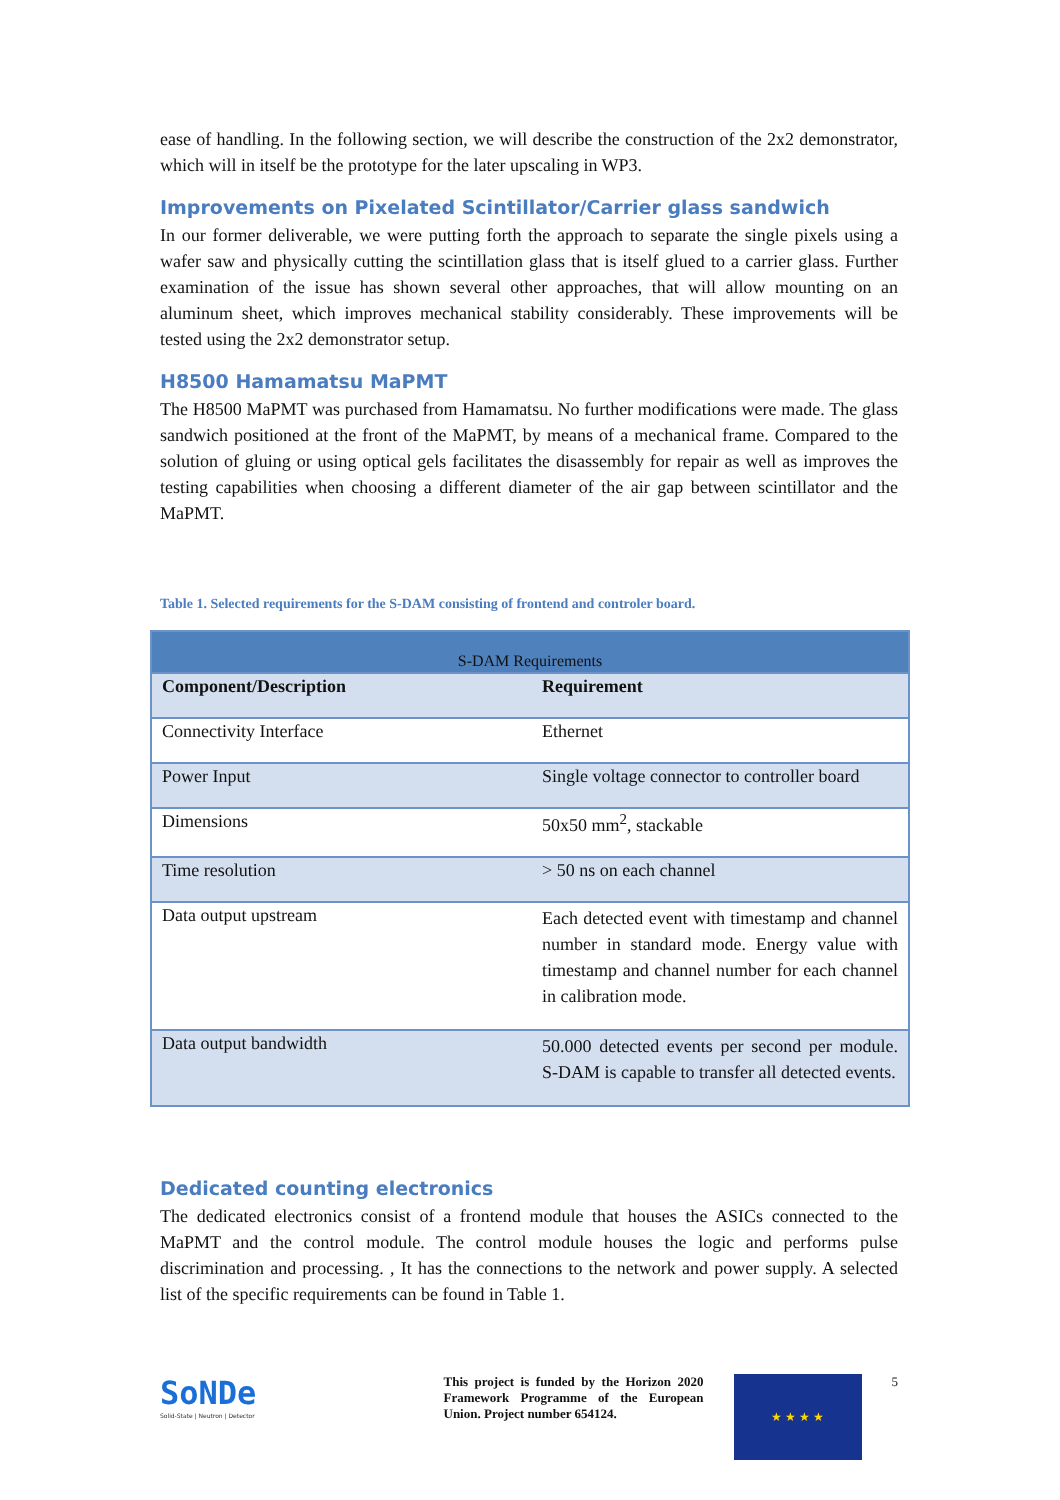ease of handling. In the following section, we will describe the construction of the 2x2 demonstrator, which will in itself be the prototype for the later upscaling in WP3.
Improvements on Pixelated Scintillator/Carrier glass sandwich
In our former deliverable, we were putting forth the approach to separate the single pixels using a wafer saw and physically cutting the scintillation glass that is itself glued to a carrier glass. Further examination of the issue has shown several other approaches, that will allow mounting on an aluminum sheet, which improves mechanical stability considerably. These improvements will be tested using the 2x2 demonstrator setup.
H8500 Hamamatsu MaPMT
The H8500 MaPMT was purchased from Hamamatsu. No further modifications were made. The glass sandwich positioned at the front of the MaPMT, by means of a mechanical frame. Compared to the solution of gluing or using optical gels facilitates the disassembly for repair as well as improves the testing capabilities when choosing a different diameter of the air gap between scintillator and the MaPMT.
Table 1. Selected requirements for the S-DAM consisting of frontend and controler board.
| S-DAM Requirements | |
| --- | --- |
| Component/Description | Requirement |
| Connectivity Interface | Ethernet |
| Power Input | Single voltage connector to controller board |
| Dimensions | 50x50 mm<sup>2</sup>, stackable |
| Time resolution | > 50 ns on each channel |
| Data output upstream | Each detected event with timestamp and channel number in standard mode. Energy value with timestamp and channel number for each channel in calibration mode. |
| Data output bandwidth | 50.000 detected events per second per module. S-DAM is capable to transfer all detected events. |
Dedicated counting electronics
The dedicated electronics consist of a frontend module that houses the ASICs connected to the MaPMT and the control module. The control module houses the logic and performs pulse discrimination and processing. , It has the connections to the network and power supply. A selected list of the specific requirements can be found in Table 1.
SoNDe
Solid-State | Neutron | Detector
This project is funded by the Horizon 2020 Framework Programme of the European Union. Project number 654124.
★ ★ ★ ★
5